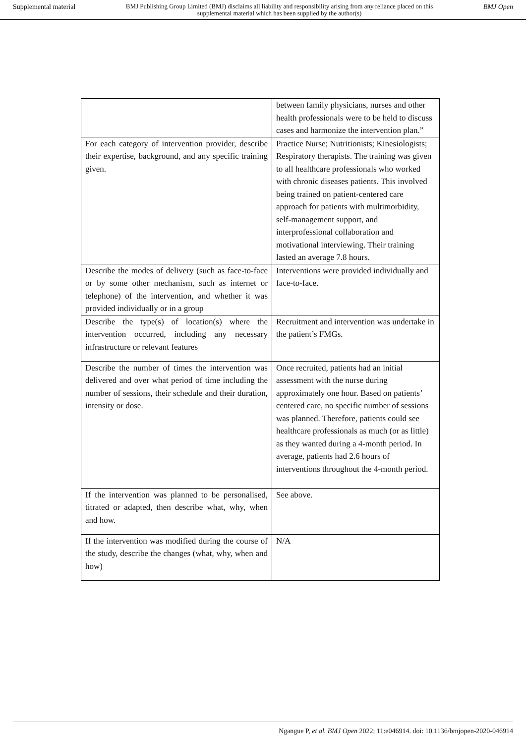Supplemental material
BMJ Publishing Group Limited (BMJ) disclaims all liability and responsibility arising from any reliance placed on this supplemental material which has been supplied by the author(s)
BMJ Open
| | between family physicians, nurses and other health professionals were to be held to discuss cases and harmonize the intervention plan.” |
| For each category of intervention provider, describe their expertise, background, and any specific training given. | Practice Nurse; Nutritionists; Kinesiologists; Respiratory therapists. The training was given to all healthcare professionals who worked with chronic diseases patients. This involved being trained on patient-centered care approach for patients with multimorbidity, self-management support, and interprofessional collaboration and motivational interviewing. Their training lasted an average 7.8 hours. |
| Describe the modes of delivery (such as face-to-face or by some other mechanism, such as internet or telephone) of the intervention, and whether it was provided individually or in a group | Interventions were provided individually and face-to-face. |
| Describe the type(s) of location(s) where the intervention occurred, including any necessary infrastructure or relevant features | Recruitment and intervention was undertake in the patient’s FMGs. |
| Describe the number of times the intervention was delivered and over what period of time including the number of sessions, their schedule and their duration, intensity or dose. | Once recruited, patients had an initial assessment with the nurse during approximately one hour. Based on patients’ centered care, no specific number of sessions was planned. Therefore, patients could see healthcare professionals as much (or as little) as they wanted during a 4-month period. In average, patients had 2.6 hours of interventions throughout the 4-month period. |
| If the intervention was planned to be personalised, titrated or adapted, then describe what, why, when and how. | See above. |
| If the intervention was modified during the course of the study, describe the changes (what, why, when and how) | N/A |
Ngangue P, et al. BMJ Open 2022; 11:e046914. doi: 10.1136/bmjopen-2020-046914